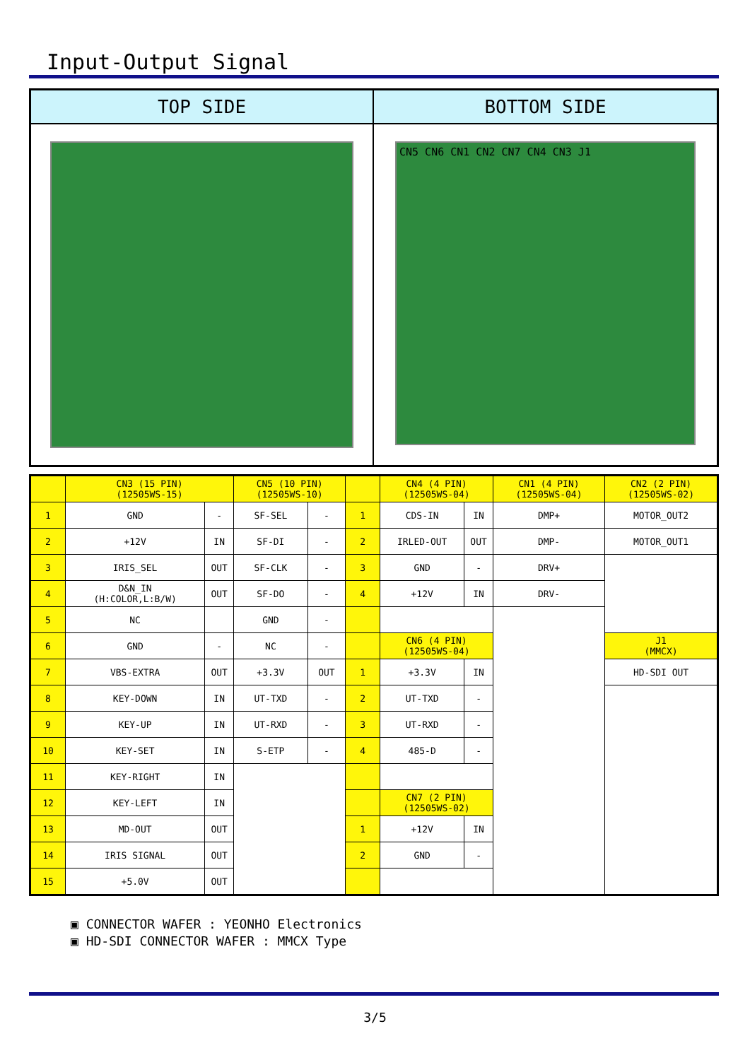Input-Output Signal
TOP SIDE
BOTTOM SIDE
CN5 CN6 CN1 CN2 CN7 CN4 CN3 J1
| | CN3 (15 PIN) (12505WS-15) | | CN5 (10 PIN) (12505WS-10) | | | CN4 (4 PIN) (12505WS-04) | | CN1 (4 PIN) (12505WS-04) | CN2 (2 PIN) (12505WS-02) |
| --- | --- | --- | --- | --- | --- | --- | --- | --- | --- |
| 1 | GND | - | SF-SEL | - | 1 | CDS-IN | IN | DMP+ | MOTOR_OUT2 |
| 2 | +12V | IN | SF-DI | - | 2 | IRLED-OUT | OUT | DMP- | MOTOR_OUT1 |
| 3 | IRIS_SEL | OUT | SF-CLK | - | 3 | GND | - | DRV+ | |
| 4 | D&N_IN (H:COLOR,L:B/W) | OUT | SF-DO | - | 4 | +12V | IN | DRV- | |
| 5 | NC | | GND | - | | | | | |
| 6 | GND | - | NC | - | | CN6 (4 PIN) (12505WS-04) | | | J1 (MMCX) |
| 7 | VBS-EXTRA | OUT | +3.3V | OUT | 1 | +3.3V | IN | | HD-SDI OUT |
| 8 | KEY-DOWN | IN | UT-TXD | - | 2 | UT-TXD | - | | |
| 9 | KEY-UP | IN | UT-RXD | - | 3 | UT-RXD | - | | |
| 10 | KEY-SET | IN | S-ETP | - | 4 | 485-D | - | | |
| 11 | KEY-RIGHT | IN | | | | | | | |
| 12 | KEY-LEFT | IN | | | | CN7 (2 PIN) (12505WS-02) | | | |
| 13 | MD-OUT | OUT | | | 1 | +12V | IN | | |
| 14 | IRIS SIGNAL | OUT | | | 2 | GND | - | | |
| 15 | +5.0V | OUT | | | | | | | |
▣ CONNECTOR WAFER : YEONHO Electronics
▣ HD-SDI CONNECTOR WAFER : MMCX Type
3/5